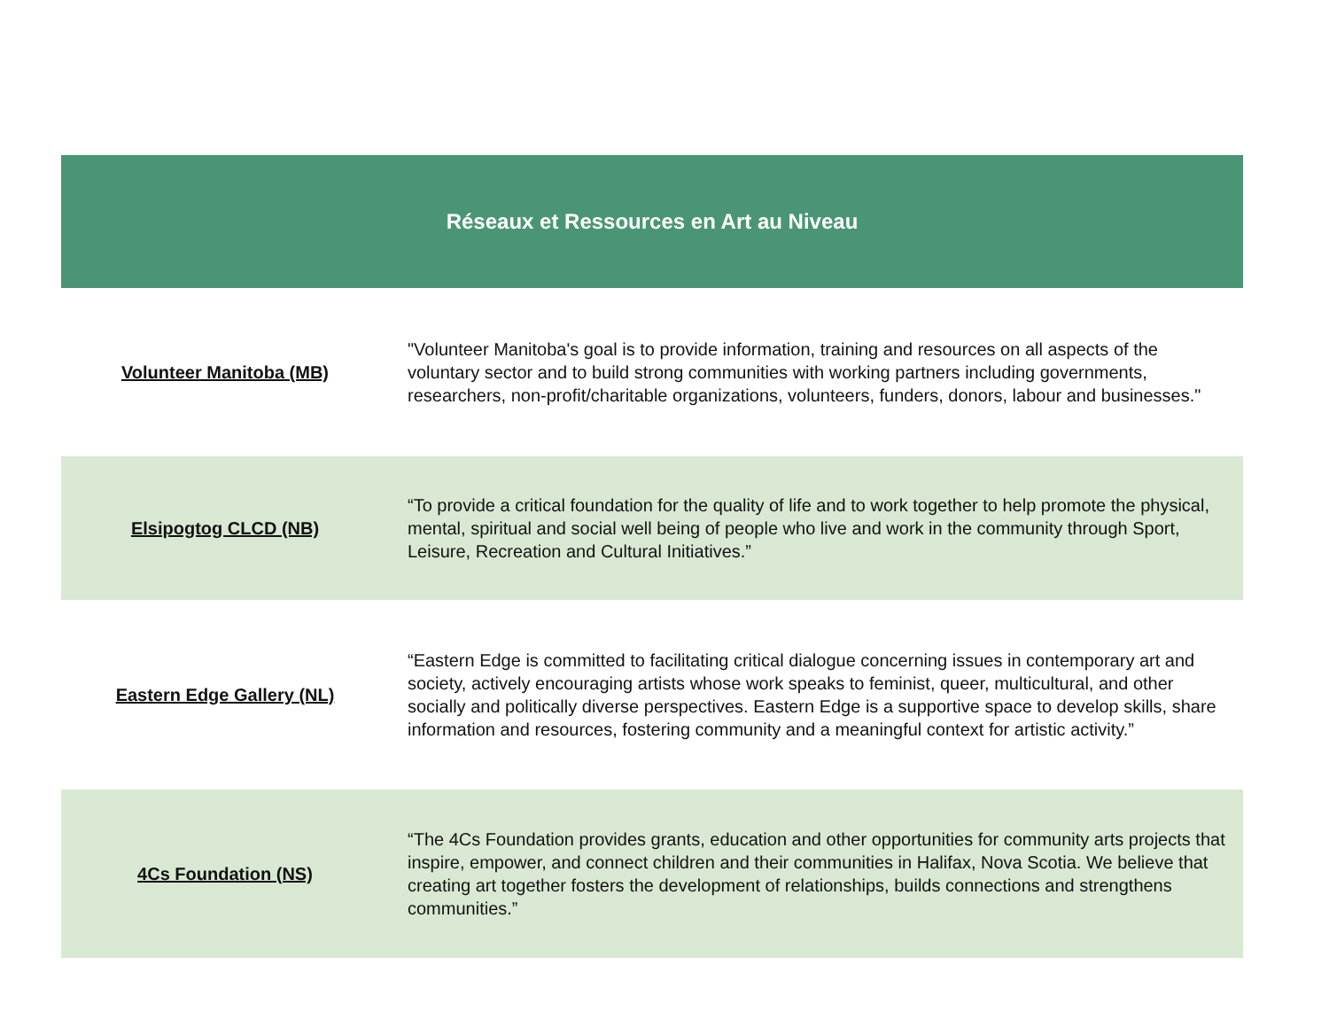| Réseaux et Ressources en Art au Niveau | |
| --- | --- |
| Volunteer Manitoba (MB) | "Volunteer Manitoba's goal is to provide information, training and resources on all aspects of the voluntary sector and to build strong communities with working partners including governments, researchers, non-profit/charitable organizations, volunteers, funders, donors, labour and businesses." |
| Elsipogtog CLCD (NB) | “To provide a critical foundation for the quality of life and to work together to help promote the physical, mental, spiritual and social well being of people who live and work in the community through Sport, Leisure, Recreation and Cultural Initiatives.” |
| Eastern Edge Gallery (NL) | “Eastern Edge is committed to facilitating critical dialogue concerning issues in contemporary art and society, actively encouraging artists whose work speaks to feminist, queer, multicultural, and other socially and politically diverse perspectives. Eastern Edge is a supportive space to develop skills, share information and resources, fostering community and a meaningful context for artistic activity.” |
| 4Cs Foundation (NS) | “The 4Cs Foundation provides grants, education and other opportunities for community arts projects that inspire, empower, and connect children and their communities in Halifax, Nova Scotia. We believe that creating art together fosters the development of relationships, builds connections and strengthens communities.” |